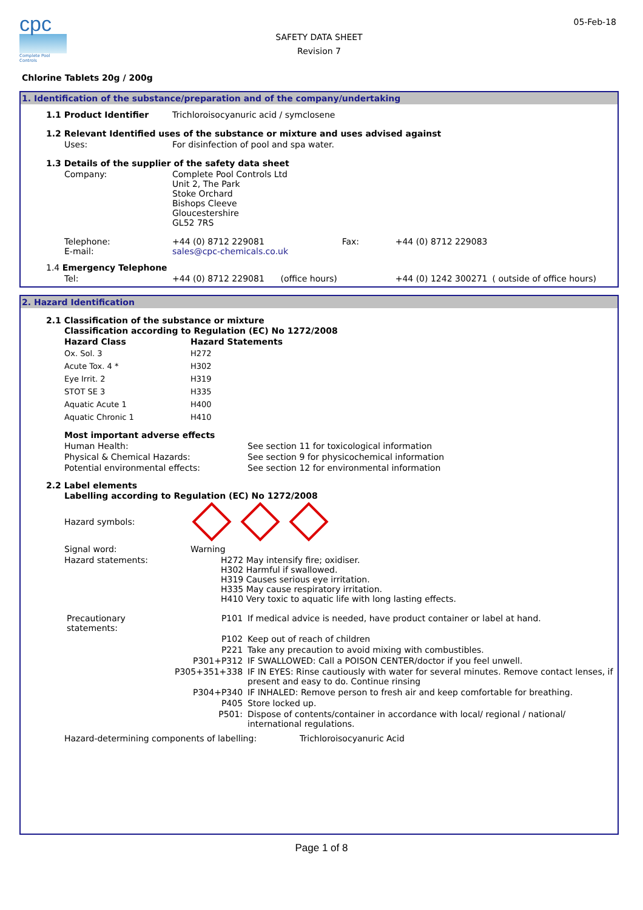cpc
Complete Pool Controls
SAFETY DATA SHEET
Revision 7
05-Feb-18
Chlorine Tablets 20g / 200g
1. Identification of the substance/preparation and of the company/undertaking
| 1.1 Product Identifier | Trichloroisocyanuric acid / symclosene | | | |
| 1.2 Relevant Identified uses of the substance or mixture and uses advised against | | | | |
| Uses: | For disinfection of pool and spa water. | | | |
| 1.3 Details of the supplier of the safety data sheet | | | | |
| Company: | Complete Pool Controls Ltd Unit 2, The Park Stoke Orchard Bishops Cleeve Gloucestershire GL52 7RS | | | |
| Telephone: E-mail: | +44 (0) 8712 229081 sales@cpc-chemicals.co.uk | Fax: | +44 (0) 8712 229083 | |
| 1.4 Emergency Telephone | | | | |
| Tel: | +44 (0) 8712 229081 (office hours) | | +44 (0) 1242 300271 | ( outside of office hours) |
2. Hazard Identification
2.1 Classification of the substance or mixture
| Classification according to Regulation (EC) No 1272/2008 | |
| Hazard Class | Hazard Statements |
| Ox. Sol. 3 | H272 |
| Acute Tox. 4 * | H302 |
| Eye Irrit. 2 | H319 |
| STOT SE 3 | H335 |
| Aquatic Acute 1 | H400 |
| Aquatic Chronic 1 | H410 |
| Most important adverse effects | |
| Human Health: | See section 11 for toxicological information |
| Physical & Chemical Hazards: | See section 9 for physicochemical information |
| Potential environmental effects: | See section 12 for environmental information |
2.2 Label elements
| Labelling according to Regulation (EC) No 1272/2008 | |
| Hazard symbols: | |
| Signal word: | Warning |
| Hazard statements: | H272 May intensify fire; oxidiser. H302 Harmful if swallowed. H319 Causes serious eye irritation. H335 May cause respiratory irritation. H410 Very toxic to aquatic life with long lasting effects. |
| Precautionary statements: | P101 | If medical advice is needed, have product container or label at hand. |
| | P102 | Keep out of reach of children |
| | P221 | Take any precaution to avoid mixing with combustibles. |
| | P301+P312 | IF SWALLOWED: Call a POISON CENTER/doctor if you feel unwell. |
| | P305+351+338 | IF IN EYES: Rinse cautiously with water for several minutes. Remove contact lenses, if present and easy to do. Continue rinsing |
| | P304+P340 | IF INHALED: Remove person to fresh air and keep comfortable for breathing. |
| | P405 | Store locked up. |
| | P501: | Dispose of contents/container in accordance with local/ regional / national/ international regulations. |
| Hazard-determining components of labelling: | Trichloroisocyanuric Acid |
Page 1 of 8